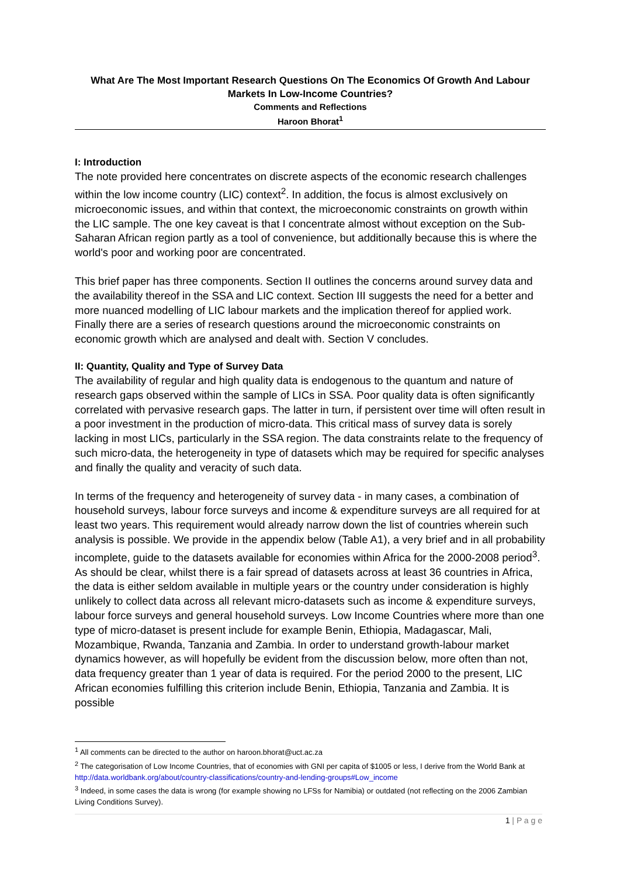What Are The Most Important Research Questions On The Economics Of Growth And Labour Markets In Low-Income Countries?
Comments and Reflections
Haroon Bhorat<sup>1</sup>
I: Introduction
The note provided here concentrates on discrete aspects of the economic research challenges within the low income country (LIC) context<sup>2</sup>. In addition, the focus is almost exclusively on microeconomic issues, and within that context, the microeconomic constraints on growth within the LIC sample. The one key caveat is that I concentrate almost without exception on the Sub-Saharan African region partly as a tool of convenience, but additionally because this is where the world's poor and working poor are concentrated.
This brief paper has three components. Section II outlines the concerns around survey data and the availability thereof in the SSA and LIC context. Section III suggests the need for a better and more nuanced modelling of LIC labour markets and the implication thereof for applied work. Finally there are a series of research questions around the microeconomic constraints on economic growth which are analysed and dealt with. Section V concludes.
II: Quantity, Quality and Type of Survey Data
The availability of regular and high quality data is endogenous to the quantum and nature of research gaps observed within the sample of LICs in SSA. Poor quality data is often significantly correlated with pervasive research gaps. The latter in turn, if persistent over time will often result in a poor investment in the production of micro-data. This critical mass of survey data is sorely lacking in most LICs, particularly in the SSA region. The data constraints relate to the frequency of such micro-data, the heterogeneity in type of datasets which may be required for specific analyses and finally the quality and veracity of such data.
In terms of the frequency and heterogeneity of survey data - in many cases, a combination of household surveys, labour force surveys and income & expenditure surveys are all required for at least two years. This requirement would already narrow down the list of countries wherein such analysis is possible. We provide in the appendix below (Table A1), a very brief and in all probability incomplete, guide to the datasets available for economies within Africa for the 2000-2008 period<sup>3</sup>. As should be clear, whilst there is a fair spread of datasets across at least 36 countries in Africa, the data is either seldom available in multiple years or the country under consideration is highly unlikely to collect data across all relevant micro-datasets such as income & expenditure surveys, labour force surveys and general household surveys. Low Income Countries where more than one type of micro-dataset is present include for example Benin, Ethiopia, Madagascar, Mali, Mozambique, Rwanda, Tanzania and Zambia. In order to understand growth-labour market dynamics however, as will hopefully be evident from the discussion below, more often than not, data frequency greater than 1 year of data is required. For the period 2000 to the present, LIC African economies fulfilling this criterion include Benin, Ethiopia, Tanzania and Zambia. It is possible
<sup>1</sup> All comments can be directed to the author on haroon.bhorat@uct.ac.za
<sup>2</sup> The categorisation of Low Income Countries, that of economies with GNI per capita of $1005 or less, I derive from the World Bank at http://data.worldbank.org/about/country-classifications/country-and-lending-groups#Low_income
<sup>3</sup> Indeed, in some cases the data is wrong (for example showing no LFSs for Namibia) or outdated (not reflecting on the 2006 Zambian Living Conditions Survey).
1 | P a g e